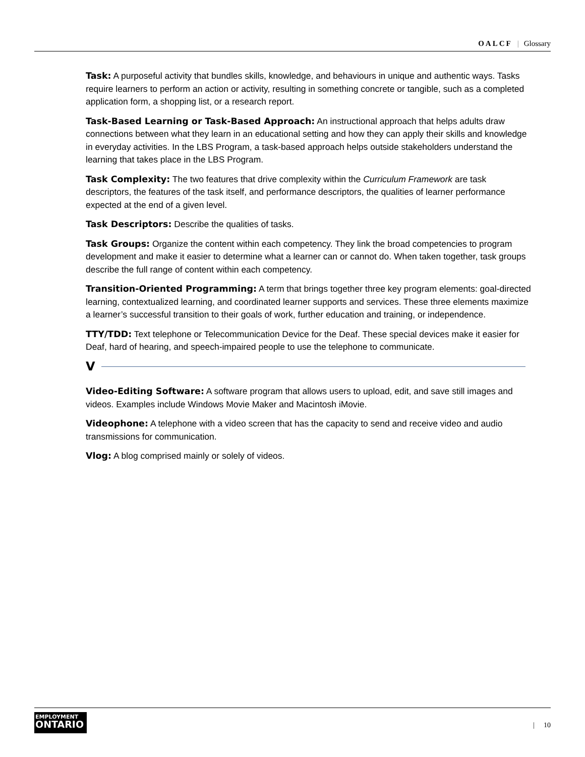OALCF | Glossary
Task: A purposeful activity that bundles skills, knowledge, and behaviours in unique and authentic ways. Tasks require learners to perform an action or activity, resulting in something concrete or tangible, such as a completed application form, a shopping list, or a research report.
Task-Based Learning or Task-Based Approach: An instructional approach that helps adults draw connections between what they learn in an educational setting and how they can apply their skills and knowledge in everyday activities. In the LBS Program, a task-based approach helps outside stakeholders understand the learning that takes place in the LBS Program.
Task Complexity: The two features that drive complexity within the Curriculum Framework are task descriptors, the features of the task itself, and performance descriptors, the qualities of learner performance expected at the end of a given level.
Task Descriptors: Describe the qualities of tasks.
Task Groups: Organize the content within each competency. They link the broad competencies to program development and make it easier to determine what a learner can or cannot do. When taken together, task groups describe the full range of content within each competency.
Transition-Oriented Programming: A term that brings together three key program elements: goal-directed learning, contextualized learning, and coordinated learner supports and services. These three elements maximize a learner’s successful transition to their goals of work, further education and training, or independence.
TTY/TDD: Text telephone or Telecommunication Device for the Deaf. These special devices make it easier for Deaf, hard of hearing, and speech-impaired people to use the telephone to communicate.
V
Video-Editing Software: A software program that allows users to upload, edit, and save still images and videos. Examples include Windows Movie Maker and Macintosh iMovie.
Videophone: A telephone with a video screen that has the capacity to send and receive video and audio transmissions for communication.
Vlog: A blog comprised mainly or solely of videos.
EMPLOYMENT
ONTARIO
| 10